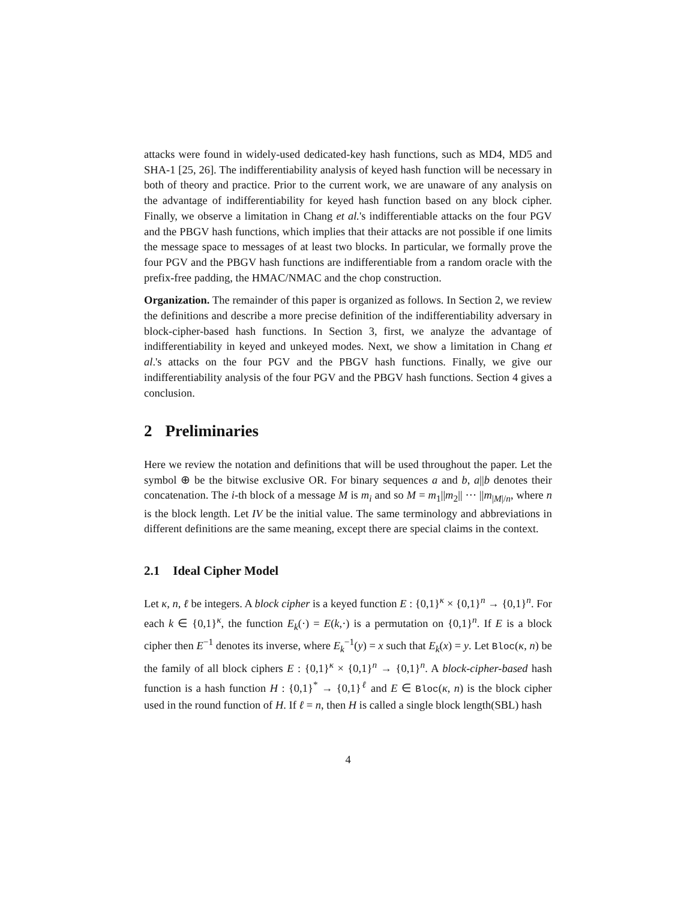attacks were found in widely-used dedicated-key hash functions, such as MD4, MD5 and SHA-1 [25, 26]. The indifferentiability analysis of keyed hash function will be necessary in both of theory and practice. Prior to the current work, we are unaware of any analysis on the advantage of indifferentiability for keyed hash function based on any block cipher. Finally, we observe a limitation in Chang et al.'s indifferentiable attacks on the four PGV and the PBGV hash functions, which implies that their attacks are not possible if one limits the message space to messages of at least two blocks. In particular, we formally prove the four PGV and the PBGV hash functions are indifferentiable from a random oracle with the prefix-free padding, the HMAC/NMAC and the chop construction.
Organization. The remainder of this paper is organized as follows. In Section 2, we review the definitions and describe a more precise definition of the indifferentiability adversary in block-cipher-based hash functions. In Section 3, first, we analyze the advantage of indifferentiability in keyed and unkeyed modes. Next, we show a limitation in Chang et al.'s attacks on the four PGV and the PBGV hash functions. Finally, we give our indifferentiability analysis of the four PGV and the PBGV hash functions. Section 4 gives a conclusion.
2 Preliminaries
Here we review the notation and definitions that will be used throughout the paper. Let the symbol ⊕ be the bitwise exclusive OR. For binary sequences a and b, a||b denotes their concatenation. The i-th block of a message M is m<sub>i</sub> and so M = m<sub>1</sub>||m<sub>2</sub>|| ··· ||m<sub>|M|/n</sub>, where n is the block length. Let IV be the initial value. The same terminology and abbreviations in different definitions are the same meaning, except there are special claims in the context.
2.1 Ideal Cipher Model
Let κ, n, ℓ be integers. A block cipher is a keyed function E : {0,1}<sup>κ</sup> × {0,1}<sup>n</sup> → {0,1}<sup>n</sup>. For each k ∈ {0,1}<sup>κ</sup>, the function E<sub>k</sub>(·) = E(k,·) is a permutation on {0,1}<sup>n</sup>. If E is a block cipher then E<sup>−1</sup> denotes its inverse, where E<sub>k</sub><sup>−1</sup>(y) = x such that E<sub>k</sub>(x) = y. Let Bloc(κ, n) be the family of all block ciphers E : {0,1}<sup>κ</sup> × {0,1}<sup>n</sup> → {0,1}<sup>n</sup>. A block-cipher-based hash function is a hash function H : {0,1}<sup>*</sup> → {0,1}<sup>ℓ</sup> and E ∈ Bloc(κ, n) is the block cipher used in the round function of H. If ℓ = n, then H is called a single block length(SBL) hash
4